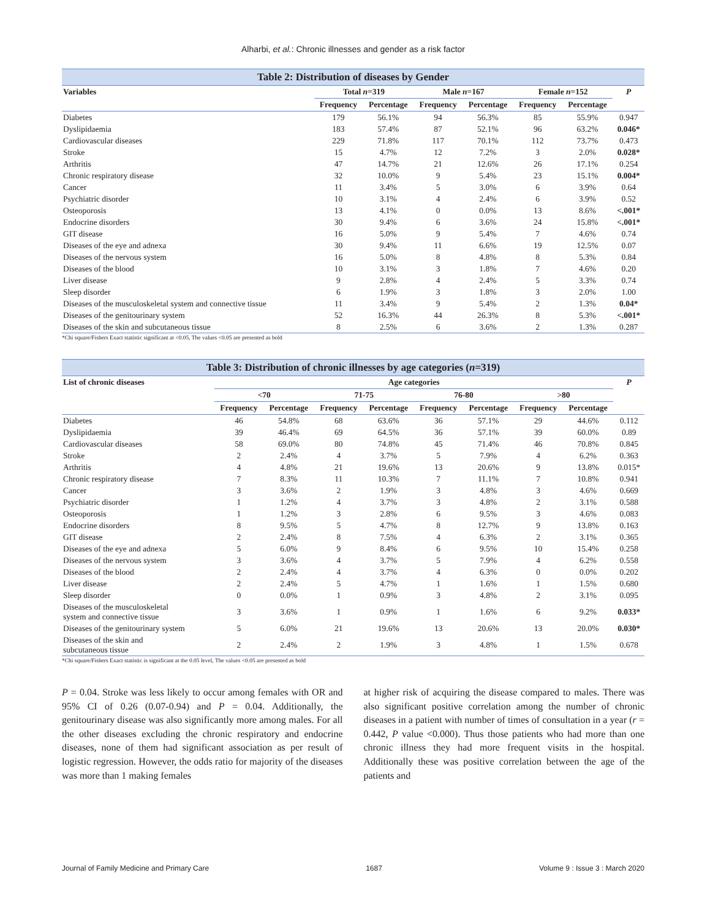Alharbi, et al.: Chronic illnesses and gender as a risk factor
Table 2: Distribution of diseases by Gender
| Variables | Total n =319 | | Male n =167 | | Female n =152 | | P |
| --- | --- | --- | --- | --- | --- | --- | --- |
| | Frequency | Percentage | Frequency | Percentage | Frequency | Percentage | |
| Diabetes | 179 | 56.1% | 94 | 56.3% | 85 | 55.9% | 0.947 |
| Dyslipidaemia | 183 | 57.4% | 87 | 52.1% | 96 | 63.2% | 0.046* |
| Cardiovascular diseases | 229 | 71.8% | 117 | 70.1% | 112 | 73.7% | 0.473 |
| Stroke | 15 | 4.7% | 12 | 7.2% | 3 | 2.0% | 0.028* |
| Arthritis | 47 | 14.7% | 21 | 12.6% | 26 | 17.1% | 0.254 |
| Chronic respiratory disease | 32 | 10.0% | 9 | 5.4% | 23 | 15.1% | 0.004* |
| Cancer | 11 | 3.4% | 5 | 3.0% | 6 | 3.9% | 0.64 |
| Psychiatric disorder | 10 | 3.1% | 4 | 2.4% | 6 | 3.9% | 0.52 |
| Osteoporosis | 13 | 4.1% | 0 | 0.0% | 13 | 8.6% | <.001* |
| Endocrine disorders | 30 | 9.4% | 6 | 3.6% | 24 | 15.8% | <.001* |
| GIT disease | 16 | 5.0% | 9 | 5.4% | 7 | 4.6% | 0.74 |
| Diseases of the eye and adnexa | 30 | 9.4% | 11 | 6.6% | 19 | 12.5% | 0.07 |
| Diseases of the nervous system | 16 | 5.0% | 8 | 4.8% | 8 | 5.3% | 0.84 |
| Diseases of the blood | 10 | 3.1% | 3 | 1.8% | 7 | 4.6% | 0.20 |
| Liver disease | 9 | 2.8% | 4 | 2.4% | 5 | 3.3% | 0.74 |
| Sleep disorder | 6 | 1.9% | 3 | 1.8% | 3 | 2.0% | 1.00 |
| Diseases of the musculoskeletal system and connective tissue | 11 | 3.4% | 9 | 5.4% | 2 | 1.3% | 0.04* |
| Diseases of the genitourinary system | 52 | 16.3% | 44 | 26.3% | 8 | 5.3% | <.001* |
| Diseases of the skin and subcutaneous tissue | 8 | 2.5% | 6 | 3.6% | 2 | 1.3% | 0.287 |
*Chi square/Fishers Exact statistic significant at <0.05, The values <0.05 are presented as bold
Table 3: Distribution of chronic illnesses by age categories ( n =319)
| List of chronic diseases | Age categories | | | | | | | | P |
| --- | --- | --- | --- | --- | --- | --- | --- | --- | --- |
| | <70 | | 71-75 | | 76-80 | | >80 | | |
| | Frequency | Percentage | Frequency | Percentage | Frequency | Percentage | Frequency | Percentage | |
| Diabetes | 46 | 54.8% | 68 | 63.6% | 36 | 57.1% | 29 | 44.6% | 0.112 |
| Dyslipidaemia | 39 | 46.4% | 69 | 64.5% | 36 | 57.1% | 39 | 60.0% | 0.89 |
| Cardiovascular diseases | 58 | 69.0% | 80 | 74.8% | 45 | 71.4% | 46 | 70.8% | 0.845 |
| Stroke | 2 | 2.4% | 4 | 3.7% | 5 | 7.9% | 4 | 6.2% | 0.363 |
| Arthritis | 4 | 4.8% | 21 | 19.6% | 13 | 20.6% | 9 | 13.8% | 0.015* |
| Chronic respiratory disease | 7 | 8.3% | 11 | 10.3% | 7 | 11.1% | 7 | 10.8% | 0.941 |
| Cancer | 3 | 3.6% | 2 | 1.9% | 3 | 4.8% | 3 | 4.6% | 0.669 |
| Psychiatric disorder | 1 | 1.2% | 4 | 3.7% | 3 | 4.8% | 2 | 3.1% | 0.588 |
| Osteoporosis | 1 | 1.2% | 3 | 2.8% | 6 | 9.5% | 3 | 4.6% | 0.083 |
| Endocrine disorders | 8 | 9.5% | 5 | 4.7% | 8 | 12.7% | 9 | 13.8% | 0.163 |
| GIT disease | 2 | 2.4% | 8 | 7.5% | 4 | 6.3% | 2 | 3.1% | 0.365 |
| Diseases of the eye and adnexa | 5 | 6.0% | 9 | 8.4% | 6 | 9.5% | 10 | 15.4% | 0.258 |
| Diseases of the nervous system | 3 | 3.6% | 4 | 3.7% | 5 | 7.9% | 4 | 6.2% | 0.558 |
| Diseases of the blood | 2 | 2.4% | 4 | 3.7% | 4 | 6.3% | 0 | 0.0% | 0.202 |
| Liver disease | 2 | 2.4% | 5 | 4.7% | 1 | 1.6% | 1 | 1.5% | 0.680 |
| Sleep disorder | 0 | 0.0% | 1 | 0.9% | 3 | 4.8% | 2 | 3.1% | 0.095 |
| Diseases of the musculoskeletal system and connective tissue | 3 | 3.6% | 1 | 0.9% | 1 | 1.6% | 6 | 9.2% | 0.033* |
| Diseases of the genitourinary system | 5 | 6.0% | 21 | 19.6% | 13 | 20.6% | 13 | 20.0% | 0.030* |
| Diseases of the skin and subcutaneous tissue | 2 | 2.4% | 2 | 1.9% | 3 | 4.8% | 1 | 1.5% | 0.678 |
*Chi square/Fishers Exact statistic is significant at the 0.05 level, The values <0.05 are presented as bold
P = 0.04. Stroke was less likely to occur among females with OR and 95% CI of 0.26 (0.07-0.94) and P = 0.04. Additionally, the genitourinary disease was also significantly more among males. For all the other diseases excluding the chronic respiratory and endocrine diseases, none of them had significant association as per result of logistic regression. However, the odds ratio for majority of the diseases was more than 1 making females
at higher risk of acquiring the disease compared to males. There was also significant positive correlation among the number of chronic diseases in a patient with number of times of consultation in a year (r = 0.442, P value <0.000). Thus those patients who had more than one chronic illness they had more frequent visits in the hospital. Additionally these was positive correlation between the age of the patients and
Journal of Family Medicine and Primary Care 1687 Volume 9 : Issue 3 : March 2020